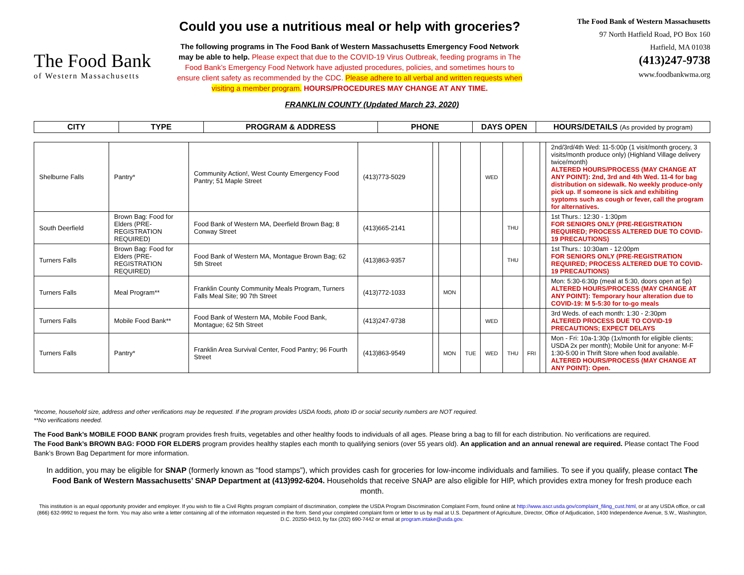The Food Bank
of Western Massachusetts
Could you use a nutritious meal or help with groceries?
The following programs in The Food Bank of Western Massachusetts Emergency Food Network may be able to help. Please expect that due to the COVID-19 Virus Outbreak, feeding programs in The Food Bank’s Emergency Food Network have adjusted procedures, policies, and sometimes hours to ensure client safety as recommended by the CDC. Please adhere to all verbal and written requests when visiting a member program. HOURS/PROCEDURES MAY CHANGE AT ANY TIME.
The Food Bank of Western Massachusetts
97 North Hatfield Road, PO Box 160
Hatfield, MA 01038
(413)247-9738
www.foodbankwma.org
FRANKLIN COUNTY (Updated March 23, 2020)
| CITY | TYPE | PROGRAM & ADDRESS | PHONE | DAYS OPEN | HOURS/DETAILS (As provided by program) |
| --- | --- | --- | --- | --- | --- |
| Shelburne Falls | Pantry* | Community Action!, West County Emergency Food Pantry; 51 Maple Street | (413)773-5029 | | | | WED | | | | 2nd/3rd/4th Wed: 11-5:00p (1 visit/month grocery, 3 visits/month produce only) (Highland Village delivery twice/month) ALTERED HOURS/PROCESS (MAY CHANGE AT ANY POINT): 2nd, 3rd and 4th Wed. 11-4 for bag distribution on sidewalk. No weekly produce-only pick up. If someone is sick and exhibiting syptoms such as cough or fever, call the program for alternatives. |
| South Deerfield | Brown Bag: Food for Elders (PRE-REGISTRATION REQUIRED) | Food Bank of Western MA, Deerfield Brown Bag; 8 Conway Street | (413)665-2141 | | | | | THU | | | 1st Thurs.: 12:30 - 1:30pm FOR SENIORS ONLY (PRE-REGISTRATION REQUIRED; PROCESS ALTERED DUE TO COVID-19 PRECAUTIONS) |
| Turners Falls | Brown Bag: Food for Elders (PRE-REGISTRATION REQUIRED) | Food Bank of Western MA, Montague Brown Bag; 62 5th Street | (413)863-9357 | | | | | THU | | | 1st Thurs.: 10:30am - 12:00pm FOR SENIORS ONLY (PRE-REGISTRATION REQUIRED; PROCESS ALTERED DUE TO COVID-19 PRECAUTIONS) |
| Turners Falls | Meal Program** | Franklin County Community Meals Program, Turners Falls Meal Site; 90 7th Street | (413)772-1033 | | MON | | | | | | Mon: 5:30-6:30p (meal at 5:30, doors open at 5p) ALTERED HOURS/PROCESS (MAY CHANGE AT ANY POINT): Temporary hour alteration due to COVID-19: M 5-5:30 for to-go meals |
| Turners Falls | Mobile Food Bank** | Food Bank of Western MA, Mobile Food Bank, Montague; 62 5th Street | (413)247-9738 | | | | WED | | | | 3rd Weds. of each month: 1:30 - 2:30pm ALTERED PROCESS DUE TO COVID-19 PRECAUTIONS; EXPECT DELAYS |
| Turners Falls | Pantry* | Franklin Area Survival Center, Food Pantry; 96 Fourth Street | (413)863-9549 | | MON | TUE | WED | THU | FRI | | Mon - Fri: 10a-1:30p (1x/month for eligible clients; USDA 2x per month); Mobile Unit for anyone: M-F 1:30-5:00 in Thrift Store when food available. ALTERED HOURS/PROCESS (MAY CHANGE AT ANY POINT): Open. |
*Income, household size, address and other verifications may be requested. If the program provides USDA foods, photo ID or social security numbers are NOT required.
**No verifications needed.
The Food Bank’s MOBILE FOOD BANK program provides fresh fruits, vegetables and other healthy foods to individuals of all ages. Please bring a bag to fill for each distribution. No verifications are required.
The Food Bank’s BROWN BAG: FOOD FOR ELDERS program provides healthy staples each month to qualifying seniors (over 55 years old). An application and an annual renewal are required. Please contact The Food Bank’s Brown Bag Department for more information.
In addition, you may be eligible for SNAP (formerly known as “food stamps”), which provides cash for groceries for low-income individuals and families. To see if you qualify, please contact The Food Bank of Western Massachusetts’ SNAP Department at (413)992-6204. Households that receive SNAP are also eligible for HIP, which provides extra money for fresh produce each month.
This institution is an equal opportunity provider and employer. If you wish to file a Civil Rights program complaint of discrimination, complete the USDA Program Discrimination Complaint Form, found online at http://www.ascr.usda.gov/complaint_filing_cust.html, or at any USDA office, or call (866) 632-9992 to request the form. You may also write a letter containing all of the information requested in the form. Send your completed complaint form or letter to us by mail at U.S. Department of Agriculture, Director, Office of Adjudication, 1400 Independence Avenue, S.W., Washington, D.C. 20250-9410, by fax (202) 690-7442 or email at program.intake@usda.gov.